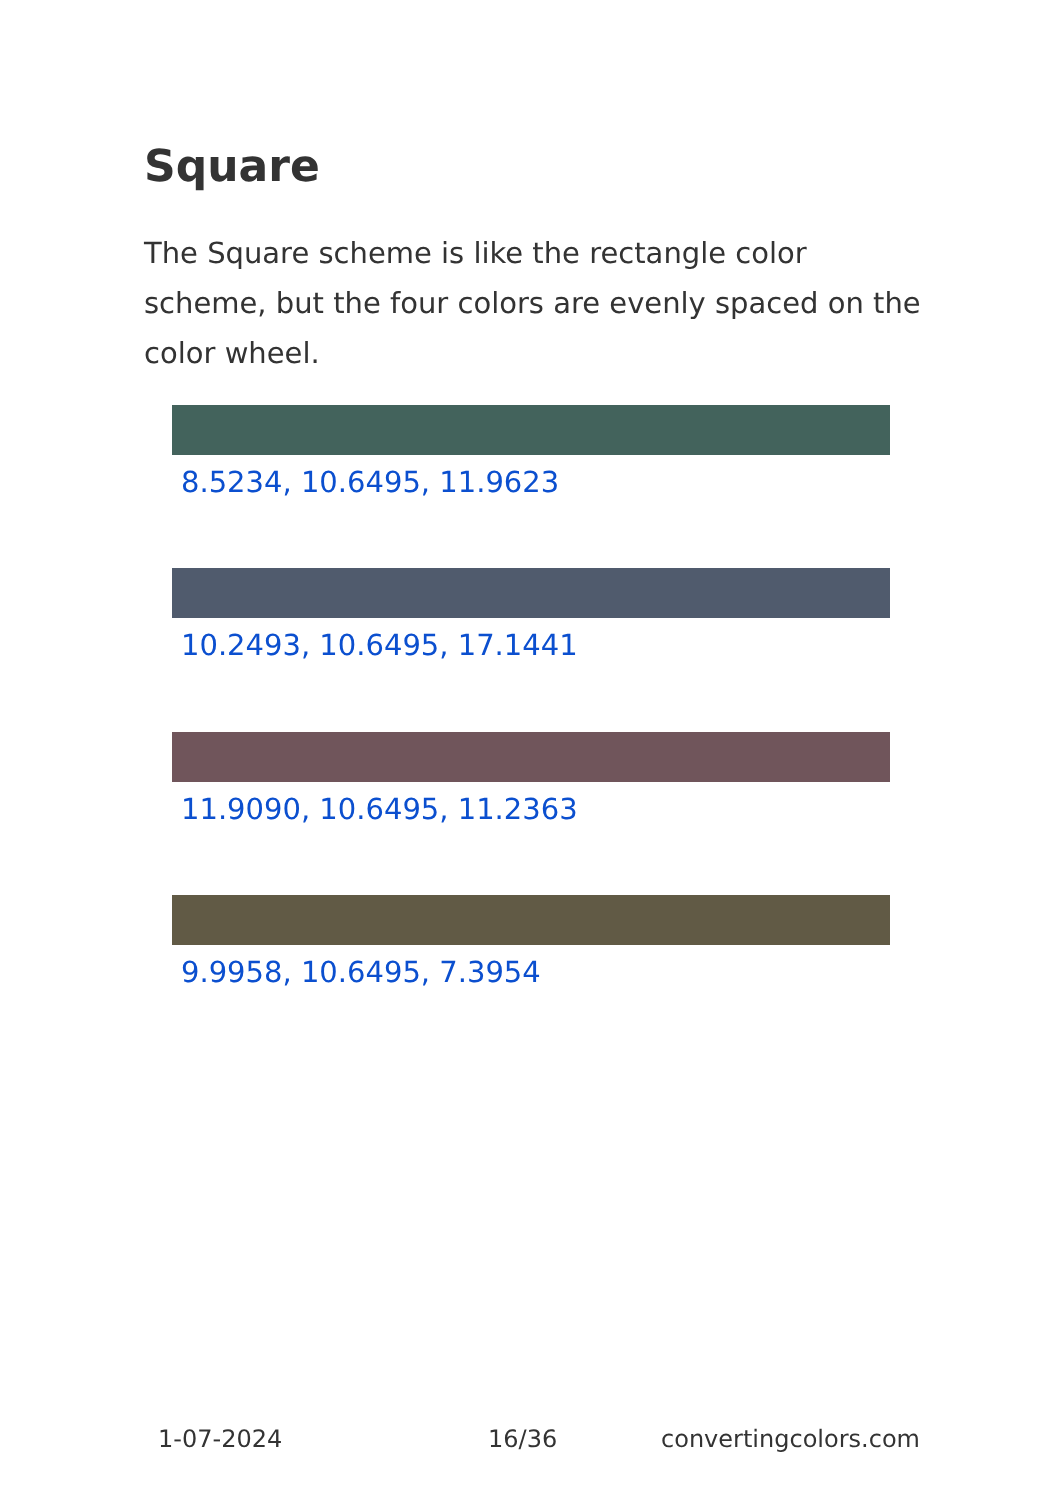Square
The Square scheme is like the rectangle color scheme, but the four colors are evenly spaced on the color wheel.
8.5234, 10.6495, 11.9623
10.2493, 10.6495, 17.1441
11.9090, 10.6495, 11.2363
9.9958, 10.6495, 7.3954
1-07-2024 16/36 convertingcolors.com